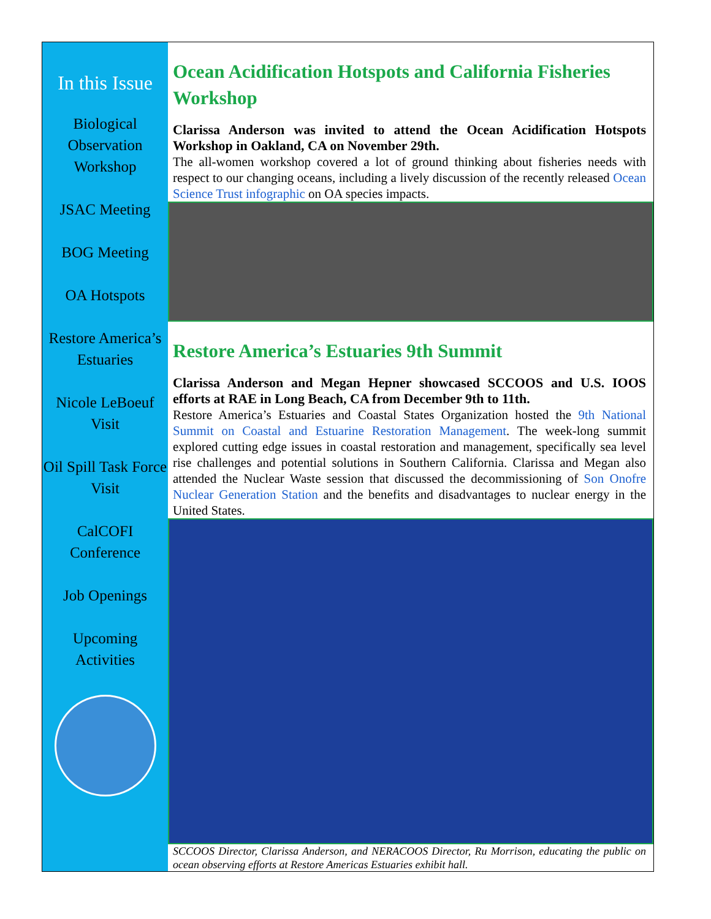In this Issue
Biological Observation Workshop
JSAC Meeting
BOG Meeting
OA Hotspots
Restore America’s Estuaries
Nicole LeBoeuf Visit
Oil Spill Task Force Visit
CalCOFI Conference
Job Openings
Upcoming Activities
Ocean Acidification Hotspots and California Fisheries Workshop
Clarissa Anderson was invited to attend the Ocean Acidification Hotspots Workshop in Oakland, CA on November 29th.
The all-women workshop covered a lot of ground thinking about fisheries needs with respect to our changing oceans, including a lively discussion of the recently released Ocean Science Trust infographic on OA species impacts.
Restore America’s Estuaries 9th Summit
Clarissa Anderson and Megan Hepner showcased SCCOOS and U.S. IOOS efforts at RAE in Long Beach, CA from December 9th to 11th.
Restore America’s Estuaries and Coastal States Organization hosted the 9th National Summit on Coastal and Estuarine Restoration Management. The week-long summit explored cutting edge issues in coastal restoration and management, specifically sea level rise challenges and potential solutions in Southern California. Clarissa and Megan also attended the Nuclear Waste session that discussed the decommissioning of Son Onofre Nuclear Generation Station and the benefits and disadvantages to nuclear energy in the United States.
SCCOOS Director, Clarissa Anderson, and NERACOOS Director, Ru Morrison, educating the public on ocean observing efforts at Restore Americas Estuaries exhibit hall.